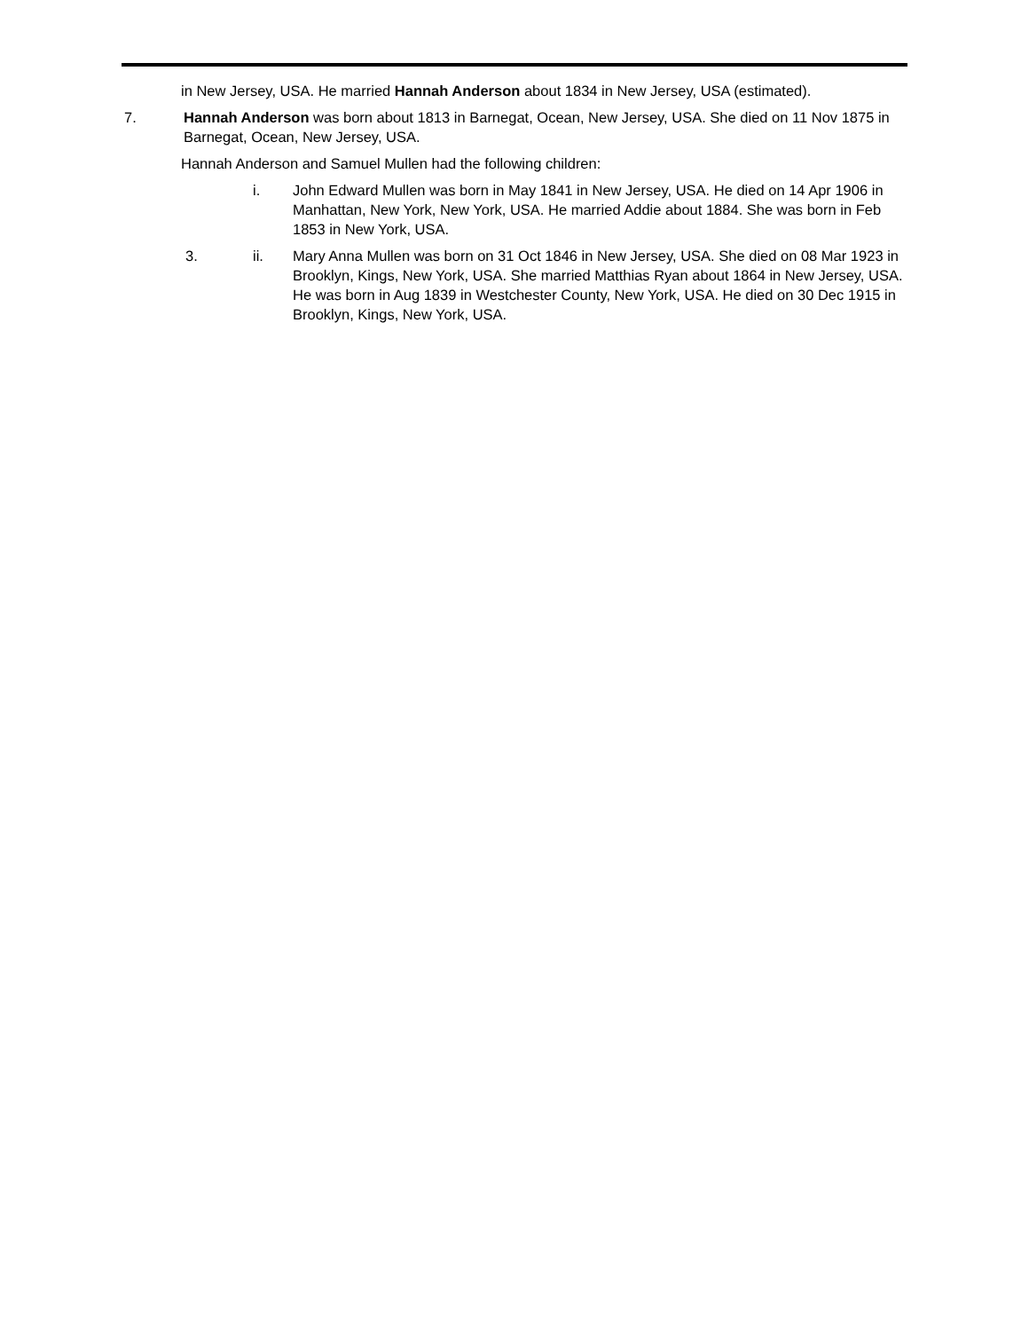in New Jersey, USA. He married Hannah Anderson about 1834 in New Jersey, USA (estimated).
7. Hannah Anderson was born about 1813 in Barnegat, Ocean, New Jersey, USA. She died on 11 Nov 1875 in Barnegat, Ocean, New Jersey, USA.
Hannah Anderson and Samuel Mullen had the following children:
i. John Edward Mullen was born in May 1841 in New Jersey, USA. He died on 14 Apr 1906 in Manhattan, New York, New York, USA. He married Addie about 1884. She was born in Feb 1853 in New York, USA.
3. ii. Mary Anna Mullen was born on 31 Oct 1846 in New Jersey, USA. She died on 08 Mar 1923 in Brooklyn, Kings, New York, USA. She married Matthias Ryan about 1864 in New Jersey, USA. He was born in Aug 1839 in Westchester County, New York, USA. He died on 30 Dec 1915 in Brooklyn, Kings, New York, USA.